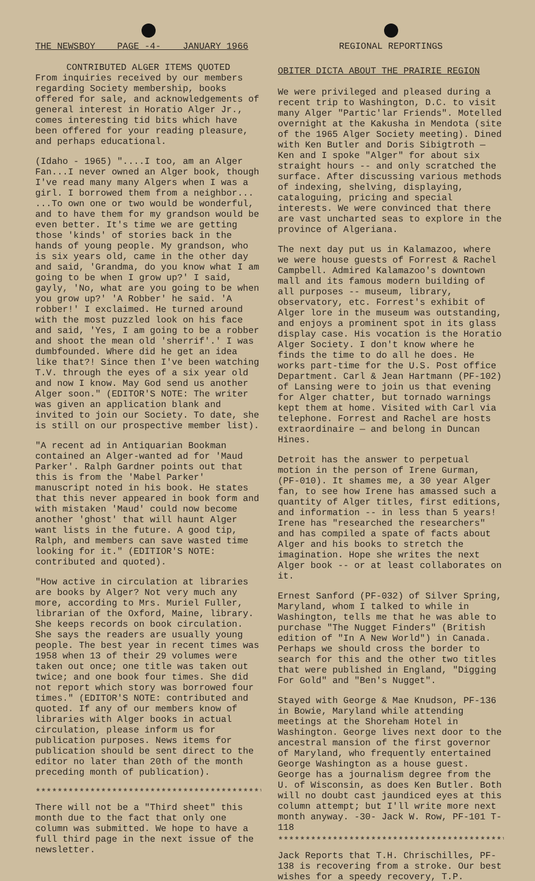THE NEWSBOY PAGE -4- JANUARY 1966
CONTRIBUTED ALGER ITEMS QUOTED
From inquiries received by our members regarding Society membership, books offered for sale, and acknowledgements of general interest in Horatio Alger Jr., comes interesting tid bits which have been offered for your reading pleasure, and perhaps educational.
(Idaho - 1965) "....I too, am an Alger Fan...I never owned an Alger book, though I've read many many Algers when I was a girl. I borrowed them from a neighbor... ...To own one or two would be wonderful, and to have them for my grandson would be even better. It's time we are getting those 'kinds' of stories back in the hands of young people. My grandson, who is six years old, came in the other day and said, 'Grandma, do you know what I am going to be when I grow up?' I said, gayly, 'No, what are you going to be when you grow up?' 'A Robber' he said. 'A robber!' I exclaimed. He turned around with the most puzzled look on his face and said, 'Yes, I am going to be a robber and shoot the mean old 'sherrif'.' I was dumbfounded. Where did he get an idea like that?! Since then I've been watching T.V. through the eyes of a six year old and now I know. May God send us another Alger soon." (EDITOR'S NOTE: The writer was given an application blank and invited to join our Society. To date, she is still on our prospective member list).
"A recent ad in Antiquarian Bookman contained an Alger-wanted ad for 'Maud Parker'. Ralph Gardner points out that this is from the 'Mabel Parker' manuscript noted in his book. He states that this never appeared in book form and with mistaken 'Maud' could now become another 'ghost' that will haunt Alger want lists in the future. A good tip, Ralph, and members can save wasted time looking for it." (EDITIOR'S NOTE: contributed and quoted).
"How active in circulation at libraries are books by Alger? Not very much any more, according to Mrs. Muriel Fuller, librarian of the Oxford, Maine, library. She keeps records on book circulation. She says the readers are usually young people. The best year in recent times was 1958 when 13 of their 29 volumes were taken out once; one title was taken out twice; and one book four times. She did not report which story was borrowed four times." (EDITOR'S NOTE: contributed and quoted. If any of our members know of libraries with Alger books in actual circulation, please inform us for publication purposes. News items for publication should be sent direct to the editor no later than 20th of the month preceding month of publication).
***************************************************
There will not be a "Third sheet" this month due to the fact that only one column was submitted. We hope to have a full third page in the next issue of the newsletter.
REGIONAL REPORTINGS
OBITER DICTA ABOUT THE PRAIRIE REGION
We were privileged and pleased during a recent trip to Washington, D.C. to visit many Alger "Partic'lar Friends". Motelled overnight at the Kakusha in Mendota (site of the 1965 Alger Society meeting). Dined with Ken Butler and Doris Sibigtroth — Ken and I spoke "Alger" for about six straight hours -- and only scratched the surface. After discussing various methods of indexing, shelving, displaying, cataloguing, pricing and special interests. We were convinced that there are vast uncharted seas to explore in the province of Algeriana.
The next day put us in Kalamazoo, where we were house guests of Forrest & Rachel Campbell. Admired Kalamazoo's downtown mall and its famous modern building of all purposes -- museum, library, observatory, etc. Forrest's exhibit of Alger lore in the museum was outstanding, and enjoys a prominent spot in its glass display case. His vocation is the Horatio Alger Society. I don't know where he finds the time to do all he does. He works part-time for the U.S. Post office Department. Carl & Jean Hartmann (PF-102) of Lansing were to join us that evening for Alger chatter, but tornado warnings kept them at home. Visited with Carl via telephone. Forrest and Rachel are hosts extraordinaire — and belong in Duncan Hines.
Detroit has the answer to perpetual motion in the person of Irene Gurman, (PF-010). It shames me, a 30 year Alger fan, to see how Irene has amassed such a quantity of Alger titles, first editions, and information -- in less than 5 years! Irene has "researched the researchers" and has compiled a spate of facts about Alger and his books to stretch the imagination. Hope she writes the next Alger book -- or at least collaborates on it.
Ernest Sanford (PF-032) of Silver Spring, Maryland, whom I talked to while in Washington, tells me that he was able to purchase "The Nugget Finders" (British edition of "In A New World") in Canada. Perhaps we should cross the border to search for this and the other two titles that were published in England, "Digging For Gold" and "Ben's Nugget".
Stayed with George & Mae Knudson, PF-136 in Bowie, Maryland while attending meetings at the Shoreham Hotel in Washington. George lives next door to the ancestral mansion of the first governor of Maryland, who frequently entertained George Washington as a house guest. George has a journalism degree from the U. of Wisconsin, as does Ken Butler. Both will no doubt cast jaundiced eyes at this column attempt; but I'll write more next month anyway. -30- Jack W. Row, PF-101 T-118
***************************************************
Jack Reports that T.H. Chrischilles, PF-138 is recovering from a stroke. Our best wishes for a speedy recovery, T.P.